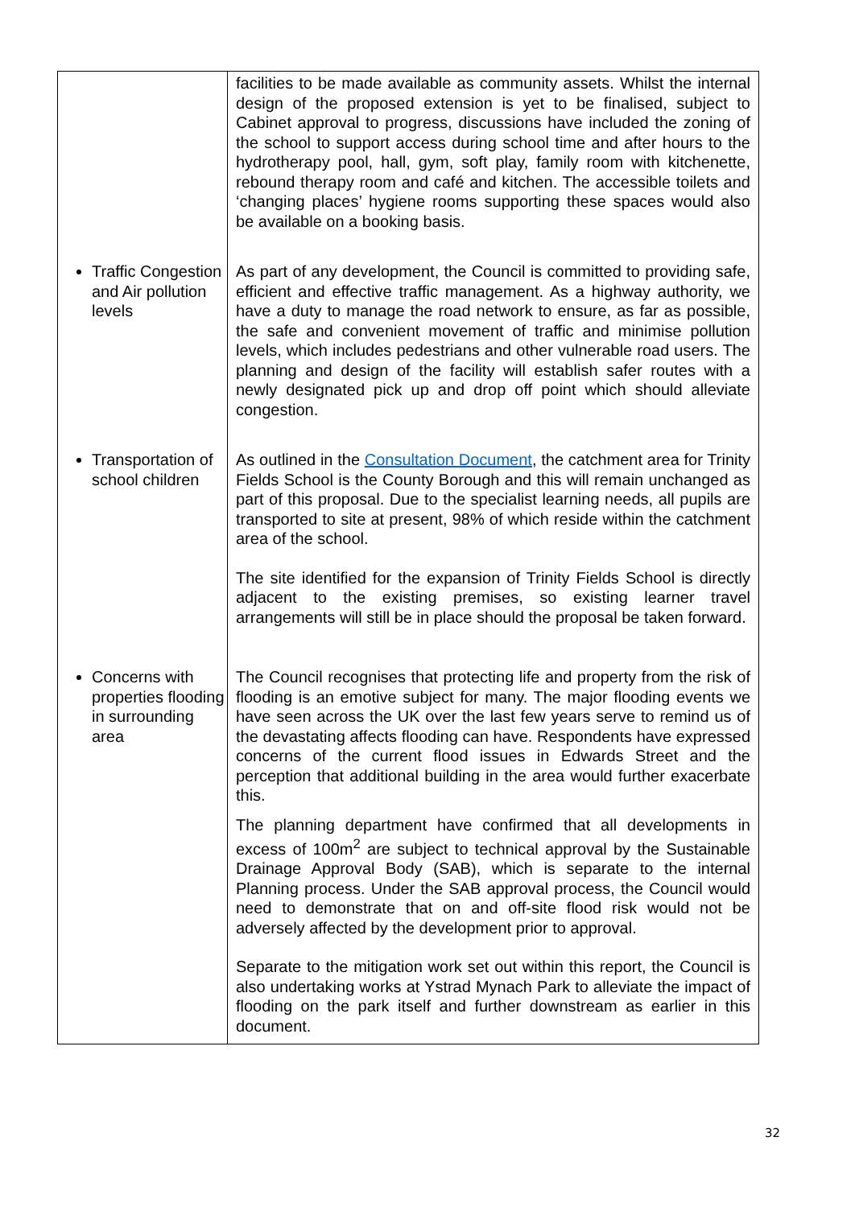| | facilities to be made available as community assets. Whilst the internal design of the proposed extension is yet to be finalised, subject to Cabinet approval to progress, discussions have included the zoning of the school to support access during school time and after hours to the hydrotherapy pool, hall, gym, soft play, family room with kitchenette, rebound therapy room and café and kitchen. The accessible toilets and ‘changing places’ hygiene rooms supporting these spaces would also be available on a booking basis. |
| Traffic Congestion and Air pollution levels | As part of any development, the Council is committed to providing safe, efficient and effective traffic management. As a highway authority, we have a duty to manage the road network to ensure, as far as possible, the safe and convenient movement of traffic and minimise pollution levels, which includes pedestrians and other vulnerable road users. The planning and design of the facility will establish safer routes with a newly designated pick up and drop off point which should alleviate congestion. |
| Transportation of school children | As outlined in the Consultation Document , the catchment area for Trinity Fields School is the County Borough and this will remain unchanged as part of this proposal. Due to the specialist learning needs, all pupils are transported to site at present, 98% of which reside within the catchment area of the school. The site identified for the expansion of Trinity Fields School is directly adjacent to the existing premises, so existing learner travel arrangements will still be in place should the proposal be taken forward. |
| Concerns with properties flooding in surrounding area | The Council recognises that protecting life and property from the risk of flooding is an emotive subject for many. The major flooding events we have seen across the UK over the last few years serve to remind us of the devastating affects flooding can have. Respondents have expressed concerns of the current flood issues in Edwards Street and the perception that additional building in the area would further exacerbate this. The planning department have confirmed that all developments in excess of 100m<sup>2</sup> are subject to technical approval by the Sustainable Drainage Approval Body (SAB), which is separate to the internal Planning process. Under the SAB approval process, the Council would need to demonstrate that on and off-site flood risk would not be adversely affected by the development prior to approval. Separate to the mitigation work set out within this report, the Council is also undertaking works at Ystrad Mynach Park to alleviate the impact of flooding on the park itself and further downstream as earlier in this document. |
32